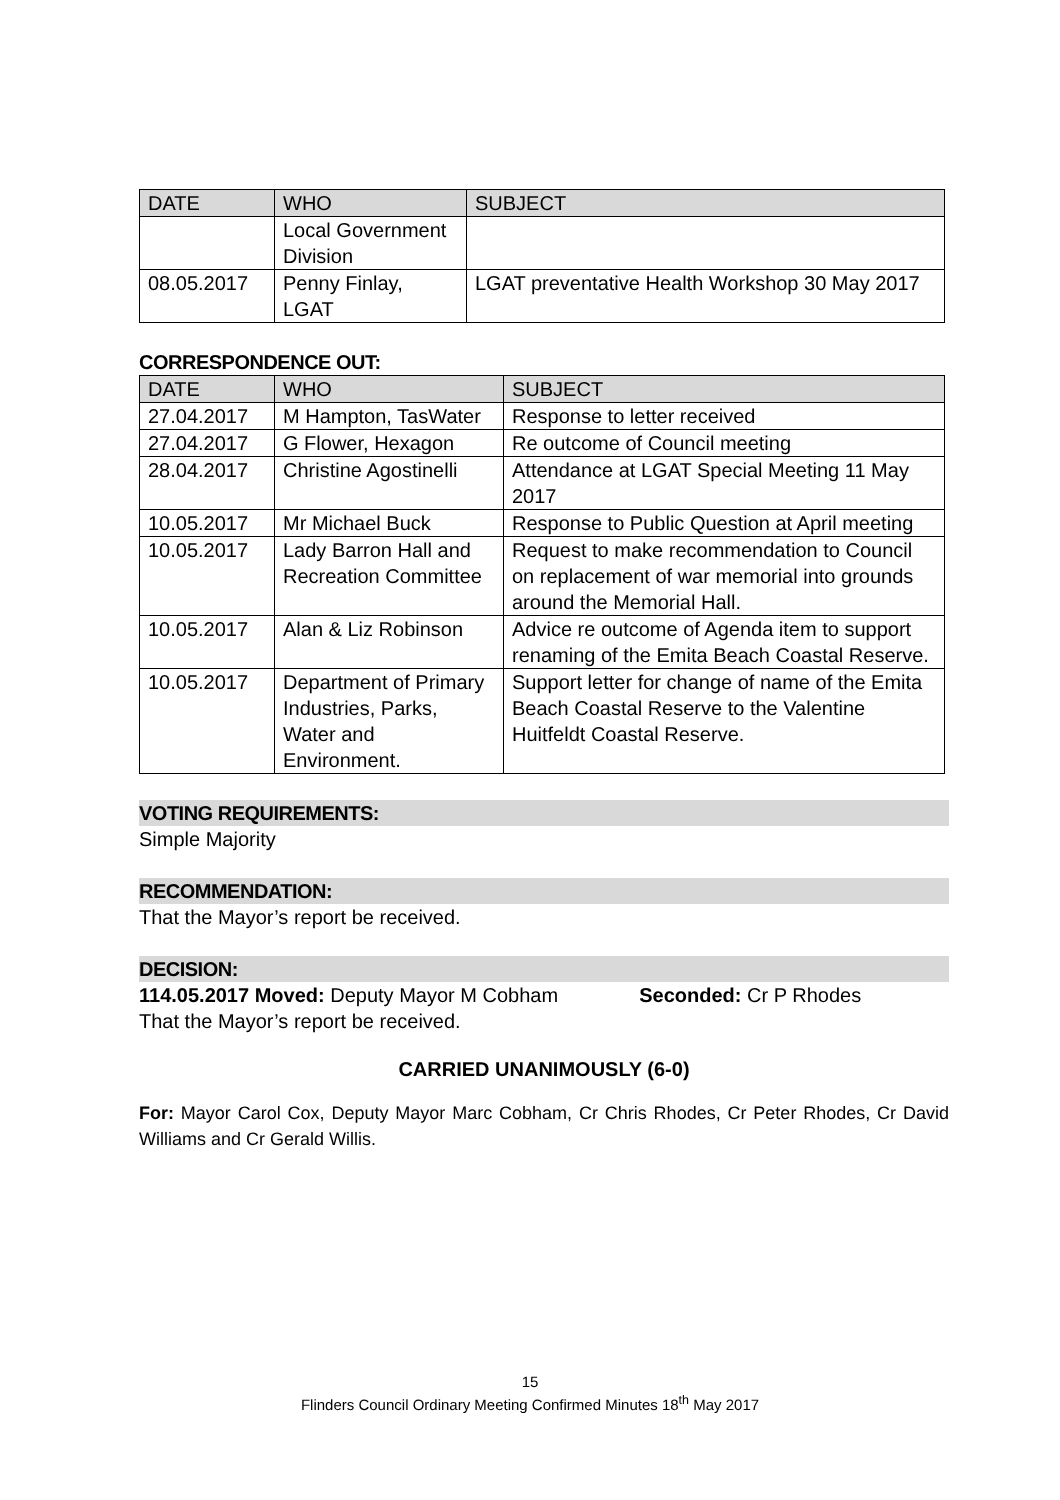| DATE | WHO | SUBJECT |
| --- | --- | --- |
| | Local Government Division | |
| 08.05.2017 | Penny Finlay, LGAT | LGAT preventative Health Workshop 30 May 2017 |
CORRESPONDENCE OUT:
| DATE | WHO | SUBJECT |
| --- | --- | --- |
| 27.04.2017 | M Hampton, TasWater | Response to letter received |
| 27.04.2017 | G Flower, Hexagon | Re outcome of Council meeting |
| 28.04.2017 | Christine Agostinelli | Attendance at LGAT Special Meeting 11 May 2017 |
| 10.05.2017 | Mr Michael Buck | Response to Public Question at April meeting |
| 10.05.2017 | Lady Barron Hall and Recreation Committee | Request to make recommendation to Council on replacement of war memorial into grounds around the Memorial Hall. |
| 10.05.2017 | Alan & Liz Robinson | Advice re outcome of Agenda item to support renaming of the Emita Beach Coastal Reserve. |
| 10.05.2017 | Department of Primary Industries, Parks, Water and Environment. | Support letter for change of name of the Emita Beach Coastal Reserve to the Valentine Huitfeldt Coastal Reserve. |
VOTING REQUIREMENTS:
Simple Majority
RECOMMENDATION:
That the Mayor’s report be received.
DECISION:
114.05.2017 Moved: Deputy Mayor M Cobham Seconded: Cr P Rhodes
That the Mayor’s report be received.
CARRIED UNANIMOUSLY (6-0)
For: Mayor Carol Cox, Deputy Mayor Marc Cobham, Cr Chris Rhodes, Cr Peter Rhodes, Cr David Williams and Cr Gerald Willis.
15
Flinders Council Ordinary Meeting Confirmed Minutes 18<sup>th</sup> May 2017